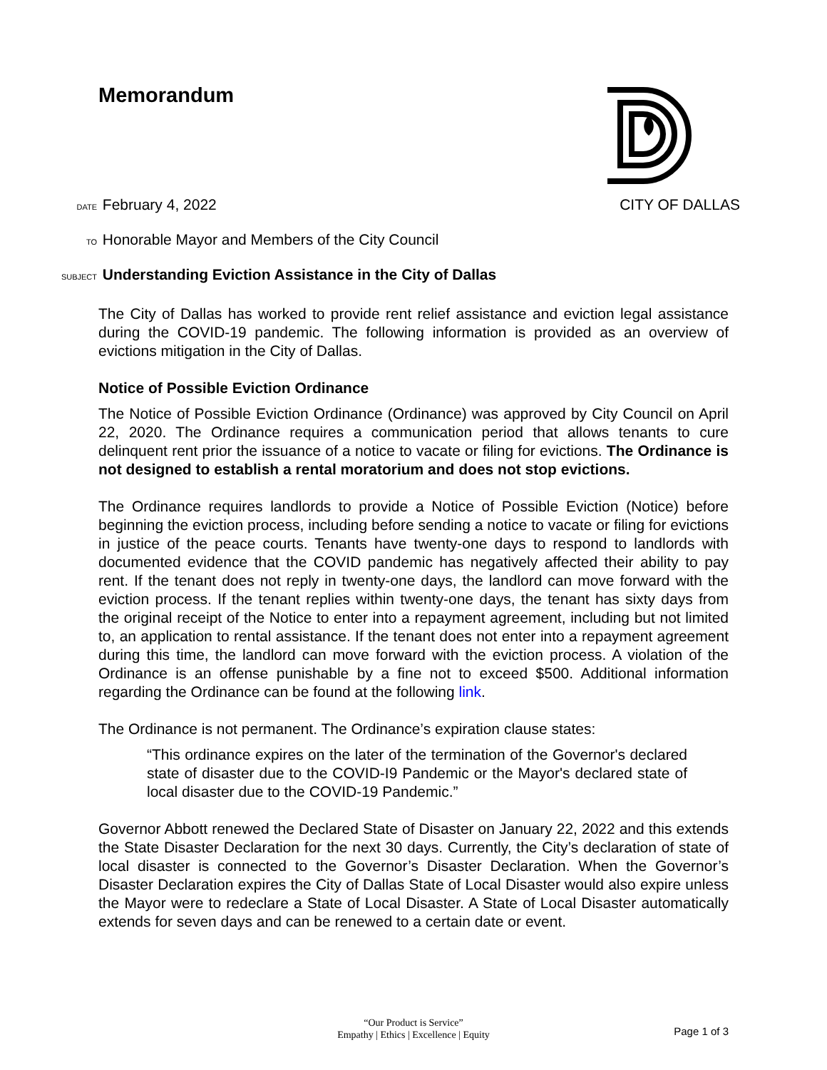Memorandum
DATE February 4, 2022 CITY OF DALLAS
TO Honorable Mayor and Members of the City Council
SUBJECT Understanding Eviction Assistance in the City of Dallas
The City of Dallas has worked to provide rent relief assistance and eviction legal assistance during the COVID-19 pandemic. The following information is provided as an overview of evictions mitigation in the City of Dallas.
Notice of Possible Eviction Ordinance
The Notice of Possible Eviction Ordinance (Ordinance) was approved by City Council on April 22, 2020. The Ordinance requires a communication period that allows tenants to cure delinquent rent prior the issuance of a notice to vacate or filing for evictions. The Ordinance is not designed to establish a rental moratorium and does not stop evictions.
The Ordinance requires landlords to provide a Notice of Possible Eviction (Notice) before beginning the eviction process, including before sending a notice to vacate or filing for evictions in justice of the peace courts. Tenants have twenty-one days to respond to landlords with documented evidence that the COVID pandemic has negatively affected their ability to pay rent. If the tenant does not reply in twenty-one days, the landlord can move forward with the eviction process. If the tenant replies within twenty-one days, the tenant has sixty days from the original receipt of the Notice to enter into a repayment agreement, including but not limited to, an application to rental assistance. If the tenant does not enter into a repayment agreement during this time, the landlord can move forward with the eviction process. A violation of the Ordinance is an offense punishable by a fine not to exceed $500. Additional information regarding the Ordinance can be found at the following link.
The Ordinance is not permanent. The Ordinance’s expiration clause states:
“This ordinance expires on the later of the termination of the Governor's declared state of disaster due to the COVID-I9 Pandemic or the Mayor's declared state of local disaster due to the COVID-19 Pandemic.”
Governor Abbott renewed the Declared State of Disaster on January 22, 2022 and this extends the State Disaster Declaration for the next 30 days. Currently, the City’s declaration of state of local disaster is connected to the Governor’s Disaster Declaration. When the Governor’s Disaster Declaration expires the City of Dallas State of Local Disaster would also expire unless the Mayor were to redeclare a State of Local Disaster. A State of Local Disaster automatically extends for seven days and can be renewed to a certain date or event.
“Our Product is Service”
Empathy | Ethics | Excellence | Equity
Page 1 of 3